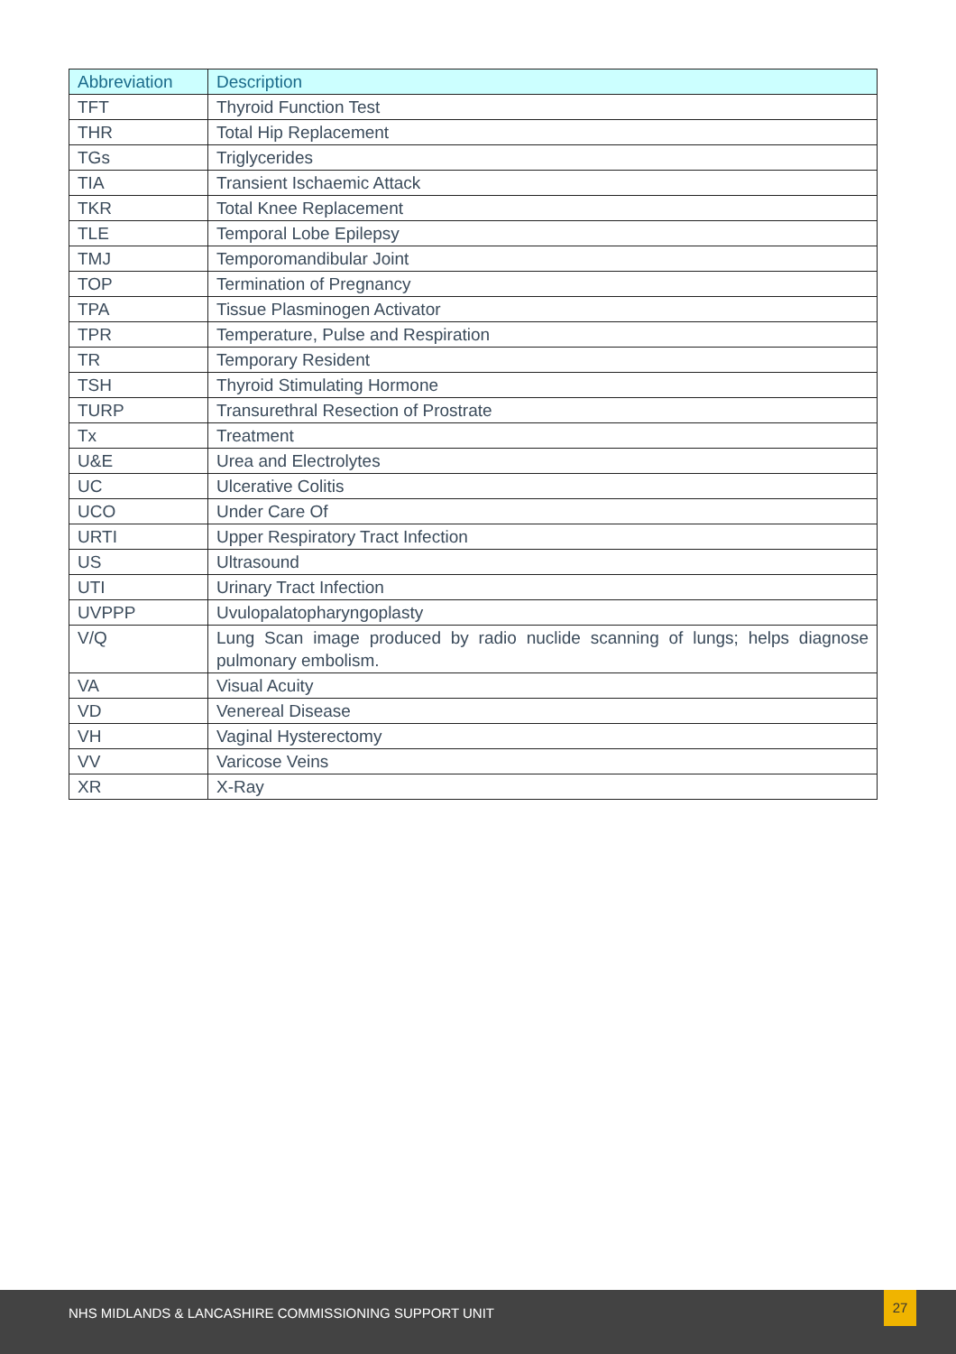| Abbreviation | Description |
| --- | --- |
| TFT | Thyroid Function Test |
| THR | Total Hip Replacement |
| TGs | Triglycerides |
| TIA | Transient Ischaemic Attack |
| TKR | Total Knee Replacement |
| TLE | Temporal Lobe Epilepsy |
| TMJ | Temporomandibular Joint |
| TOP | Termination of Pregnancy |
| TPA | Tissue Plasminogen Activator |
| TPR | Temperature, Pulse and Respiration |
| TR | Temporary Resident |
| TSH | Thyroid Stimulating Hormone |
| TURP | Transurethral Resection of Prostrate |
| Tx | Treatment |
| U&E | Urea and Electrolytes |
| UC | Ulcerative Colitis |
| UCO | Under Care Of |
| URTI | Upper Respiratory Tract Infection |
| US | Ultrasound |
| UTI | Urinary Tract Infection |
| UVPPP | Uvulopalatopharyngoplasty |
| V/Q | Lung Scan image produced by radio nuclide scanning of lungs; helps diagnose pulmonary embolism. |
| VA | Visual Acuity |
| VD | Venereal Disease |
| VH | Vaginal Hysterectomy |
| VV | Varicose Veins |
| XR | X-Ray |
NHS MIDLANDS & LANCASHIRE COMMISSIONING SUPPORT UNIT
27